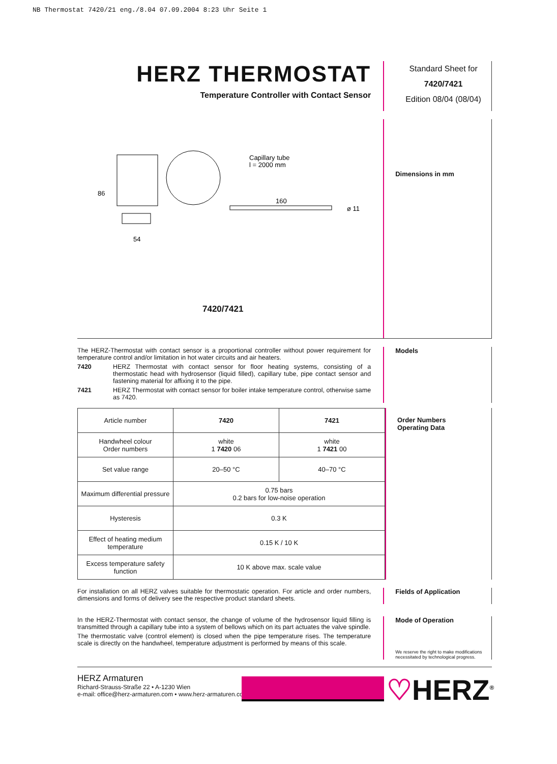NB Thermostat 7420/21 eng./8.04 07.09.2004 8:23 Uhr Seite 1
HERZ THERMOSTAT
Temperature Controller with Contact Sensor
Standard Sheet for
7420/7421
Edition 08/04 (08/04)
Capillary tube
l = 2000 mm
160
86
54
ø 11
7420/7421
Dimensions in mm
The HERZ-Thermostat with contact sensor is a proportional controller without power requirement for temperature control and/or limitation in hot water circuits and air heaters.
7420 HERZ Thermostat with contact sensor for floor heating systems, consisting of a thermostatic head with hydrosensor (liquid filled), capillary tube, pipe contact sensor and fastening material for affixing it to the pipe.
7421 HERZ Thermostat with contact sensor for boiler intake temperature control, otherwise same as 7420.
Models
| Article number | 7420 | 7421 |
| Handwheel colour Order numbers | white 1 7420 06 | white 1 7421 00 |
| Set value range | 20–50 °C | 40–70 °C |
| Maximum differential pressure | 0.75 bars 0.2 bars for low-noise operation | |
| Hysteresis | 0.3 K | |
| Effect of heating medium temperature | 0.15 K / 10 K | |
| Excess temperature safety function | 10 K above max. scale value | |
Order Numbers
Operating Data
For installation on all HERZ valves suitable for thermostatic operation. For article and order numbers, dimensions and forms of delivery see the respective product standard sheets.
Fields of Application
In the HERZ-Thermostat with contact sensor, the change of volume of the hydrosensor liquid filling is transmitted through a capillary tube into a system of bellows which on its part actuates the valve spindle.
The thermostatic valve (control element) is closed when the pipe temperature rises. The temperature scale is directly on the handwheel, temperature adjustment is performed by means of this scale.
Mode of Operation
We reserve the right to make modifications necessitated by technological progress.
HERZ Armaturen
Richard-Strauss-Straße 22 • A-1230 Wien
e-mail: office@herz-armaturen.com • www.herz-armaturen.com
♡HERZ<sup>®</sup>